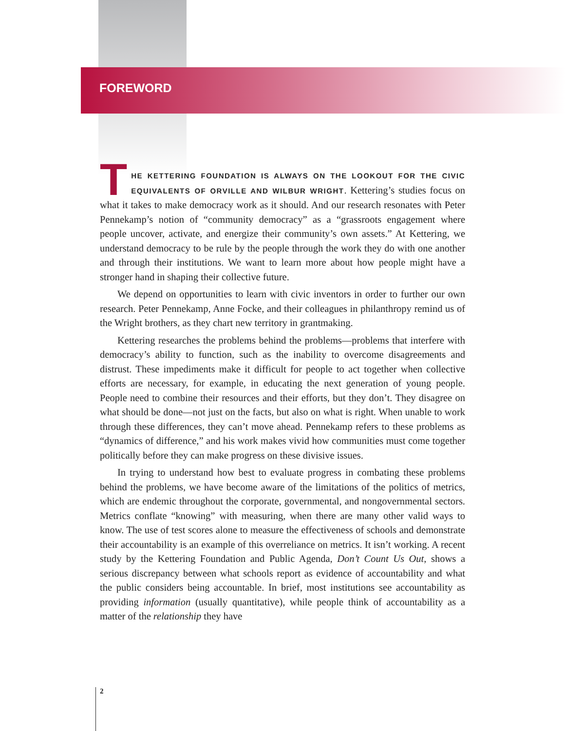FOREWORD
THE KETTERING FOUNDATION IS ALWAYS ON THE LOOKOUT FOR THE CIVIC EQUIVALENTS OF ORVILLE AND WILBUR WRIGHT. Kettering’s studies focus on what it takes to make democracy work as it should. And our research resonates with Peter Pennekamp’s notion of “community democracy” as a “grassroots engagement where people uncover, activate, and energize their community’s own assets.” At Kettering, we understand democracy to be rule by the people through the work they do with one another and through their institutions. We want to learn more about how people might have a stronger hand in shaping their collective future.
We depend on opportunities to learn with civic inventors in order to further our own research. Peter Pennekamp, Anne Focke, and their colleagues in philanthropy remind us of the Wright brothers, as they chart new territory in grantmaking.
Kettering researches the problems behind the problems—problems that interfere with democracy’s ability to function, such as the inability to overcome disagreements and distrust. These impediments make it difficult for people to act together when collective efforts are necessary, for example, in educating the next generation of young people. People need to combine their resources and their efforts, but they don’t. They disagree on what should be done—not just on the facts, but also on what is right. When unable to work through these differences, they can’t move ahead. Pennekamp refers to these problems as “dynamics of difference,” and his work makes vivid how communities must come together politically before they can make progress on these divisive issues.
In trying to understand how best to evaluate progress in combating these problems behind the problems, we have become aware of the limitations of the politics of metrics, which are endemic throughout the corporate, governmental, and nongovernmental sectors. Metrics conflate “knowing” with measuring, when there are many other valid ways to know. The use of test scores alone to measure the effectiveness of schools and demonstrate their accountability is an example of this overreliance on metrics. It isn’t working. A recent study by the Kettering Foundation and Public Agenda, Don’t Count Us Out, shows a serious discrepancy between what schools report as evidence of accountability and what the public considers being accountable. In brief, most institutions see accountability as providing information (usually quantitative), while people think of accountability as a matter of the relationship they have
2